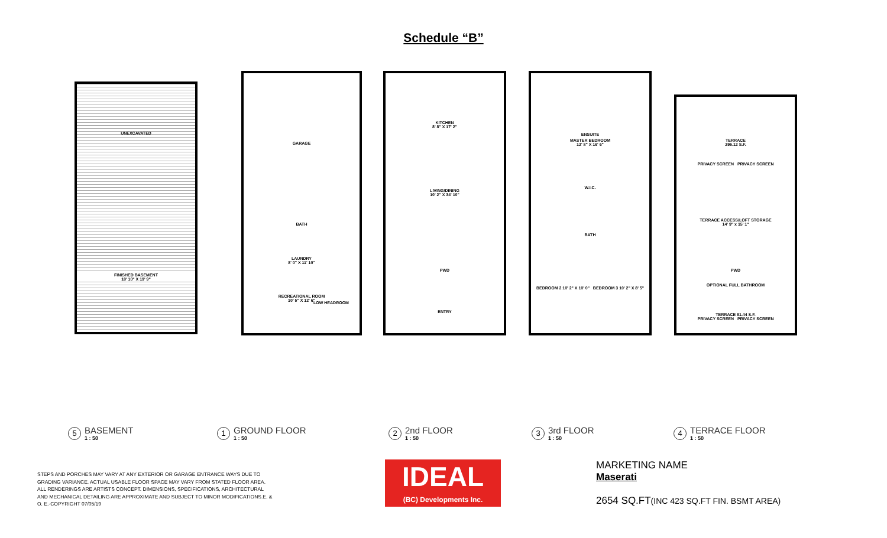Schedule “B”
UNEXCAVATED
FINISHED BASEMENT
18' 10" X 19' 9"
GARAGE
BATH
LAUNDRY
8' 0" X 11' 10"
RECREATIONAL ROOM
10' 5" X 12' 6"
LOW HEADROOM
KITCHEN
8' 8" X 17' 2"
LIVING/DINING
10' 2" X 34' 10"
PWD
ENTRY
ENSUITE
MASTER BEDROOM
12' 8" X 16' 6"
W.I.C.
BATH
BEDROOM 2 10' 2" X 10' 0" BEDROOM 3 10' 2" X 8' 5"
TERRACE
295.12 S.F.
PRIVACY SCREEN PRIVACY SCREEN
TERRACE ACCESS/LOFT STORAGE
14' 9" x 15' 1"
PWD
OPTIONAL FULL BATHROOM
TERRACE 81.44 S.F.
PRIVACY SCREEN PRIVACY SCREEN
5
BASEMENT
1 : 50
1
GROUND FLOOR
1 : 50
2
2nd FLOOR
1 : 50
3
3rd FLOOR
1 : 50
4
TERRACE FLOOR
1 : 50
STEPS AND PORCHES MAY VARY AT ANY EXTERIOR OR GARAGE ENTRANCE WAYS DUE TO GRADING VARIANCE. ACTUAL USABLE FLOOR SPACE MAY VARY FROM STATED FLOOR AREA. ALL RENDERINGS ARE ARTISTS CONCEPT. DIMENSIONS, SPECIFICATIONS, ARCHITECTURAL AND MECHANICAL DETAILING ARE APPROXIMATE AND SUBJECT TO MINOR MODIFICATIONS.E. & O. E.-COPYRIGHT 07/05/19
IDEAL
(BC) Developments Inc.
MARKETING NAME
Maserati
2654 SQ.FT(INC 423 SQ.FT FIN. BSMT AREA)